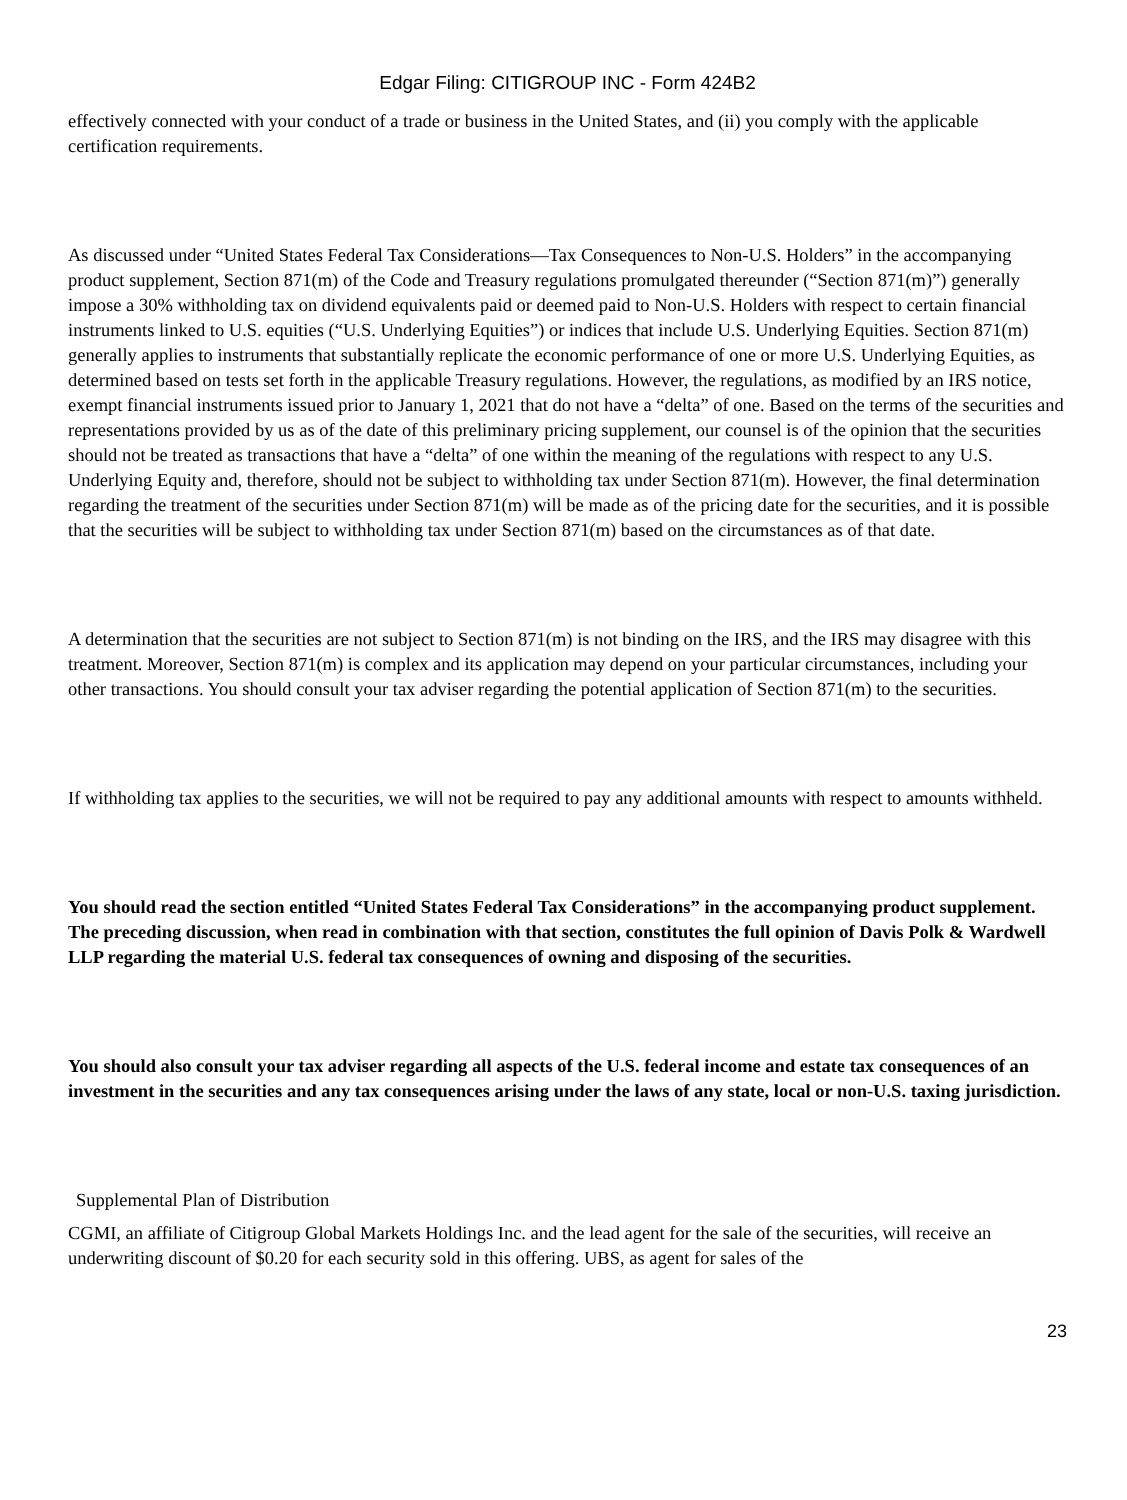Edgar Filing: CITIGROUP INC - Form 424B2
effectively connected with your conduct of a trade or business in the United States, and (ii) you comply with the applicable certification requirements.
As discussed under “United States Federal Tax Considerations—Tax Consequences to Non-U.S. Holders” in the accompanying product supplement, Section 871(m) of the Code and Treasury regulations promulgated thereunder (“Section 871(m)”) generally impose a 30% withholding tax on dividend equivalents paid or deemed paid to Non-U.S. Holders with respect to certain financial instruments linked to U.S. equities (“U.S. Underlying Equities”) or indices that include U.S. Underlying Equities. Section 871(m) generally applies to instruments that substantially replicate the economic performance of one or more U.S. Underlying Equities, as determined based on tests set forth in the applicable Treasury regulations. However, the regulations, as modified by an IRS notice, exempt financial instruments issued prior to January 1, 2021 that do not have a “delta” of one. Based on the terms of the securities and representations provided by us as of the date of this preliminary pricing supplement, our counsel is of the opinion that the securities should not be treated as transactions that have a “delta” of one within the meaning of the regulations with respect to any U.S. Underlying Equity and, therefore, should not be subject to withholding tax under Section 871(m). However, the final determination regarding the treatment of the securities under Section 871(m) will be made as of the pricing date for the securities, and it is possible that the securities will be subject to withholding tax under Section 871(m) based on the circumstances as of that date.
A determination that the securities are not subject to Section 871(m) is not binding on the IRS, and the IRS may disagree with this treatment. Moreover, Section 871(m) is complex and its application may depend on your particular circumstances, including your other transactions. You should consult your tax adviser regarding the potential application of Section 871(m) to the securities.
If withholding tax applies to the securities, we will not be required to pay any additional amounts with respect to amounts withheld.
You should read the section entitled “United States Federal Tax Considerations” in the accompanying product supplement. The preceding discussion, when read in combination with that section, constitutes the full opinion of Davis Polk & Wardwell LLP regarding the material U.S. federal tax consequences of owning and disposing of the securities.
You should also consult your tax adviser regarding all aspects of the U.S. federal income and estate tax consequences of an investment in the securities and any tax consequences arising under the laws of any state, local or non-U.S. taxing jurisdiction.
Supplemental Plan of Distribution
CGMI, an affiliate of Citigroup Global Markets Holdings Inc. and the lead agent for the sale of the securities, will receive an underwriting discount of $0.20 for each security sold in this offering. UBS, as agent for sales of the
23